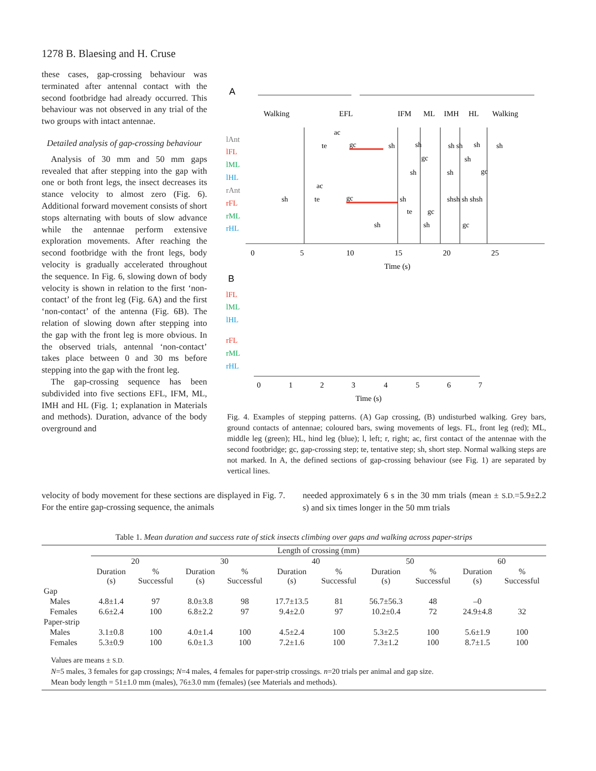1278 B. Blaesing and H. Cruse
these cases, gap-crossing behaviour was terminated after antennal contact with the second footbridge had already occurred. This behaviour was not observed in any trial of the two groups with intact antennae.
Detailed analysis of gap-crossing behaviour
Analysis of 30 mm and 50 mm gaps revealed that after stepping into the gap with one or both front legs, the insect decreases its stance velocity to almost zero (Fig. 6). Additional forward movement consists of short stops alternating with bouts of slow advance while the antennae perform extensive exploration movements. After reaching the second footbridge with the front legs, body velocity is gradually accelerated throughout the sequence. In Fig. 6, slowing down of body velocity is shown in relation to the first ‘non-contact’ of the front leg (Fig. 6A) and the first ‘non-contact’ of the antenna (Fig. 6B). The relation of slowing down after stepping into the gap with the front leg is more obvious. In the observed trials, antennal ‘non-contact’ takes place between 0 and 30 ms before stepping into the gap with the front leg.
The gap-crossing sequence has been subdivided into five sections EFL, IFM, ML, IMH and HL (Fig. 1; explanation in Materials and methods). Duration, advance of the body overground and
A
Walking
EFL
IFM
ML
IMH
HL
Walking
lAnt
lFL
lML
lHL
rAnt
rFL
rML
rHL
ac
te
gc
sh
sh
sh sh
sh
sh
gc
sh
sh
sh
gc
ac
sh
te
gc
sh
shsh sh shsh
te
gc
sh
sh
gc
0
5
10
15
20
25
Time (s)
B
lFL
lML
lHL
rFL
rML
rHL
0
1
2
3
4
5
6
7
Time (s)
Fig. 4. Examples of stepping patterns. (A) Gap crossing, (B) undisturbed walking. Grey bars, ground contacts of antennae; coloured bars, swing movements of legs. FL, front leg (red); ML, middle leg (green); HL, hind leg (blue); l, left; r, right; ac, first contact of the antennae with the second footbridge; gc, gap-crossing step; te, tentative step; sh, short step. Normal walking steps are not marked. In A, the defined sections of gap-crossing behaviour (see Fig. 1) are separated by vertical lines.
velocity of body movement for these sections are displayed in Fig. 7. For the entire gap-crossing sequence, the animals
needed approximately 6 s in the 30 mm trials (mean ± S.D.=5.9±2.2 s) and six times longer in the 50 mm trials
Table 1. Mean duration and success rate of stick insects climbing over gaps and walking across paper-strips
| | Length of crossing (mm) | | | | | | | | | |
| --- | --- | --- | --- | --- | --- | --- | --- | --- | --- | --- |
| | 20 | | 30 | | 40 | | 50 | | 60 | |
| | Duration (s) | % Successful | Duration (s) | % Successful | Duration (s) | % Successful | Duration (s) | % Successful | Duration (s) | % Successful |
| Gap | | | | | | | | | | |
| Males | 4.8±1.4 | 97 | 8.0±3.8 | 98 | 17.7±13.5 | 81 | 56.7±56.3 | 48 | –0 | |
| Females | 6.6±2.4 | 100 | 6.8±2.2 | 97 | 9.4±2.0 | 97 | 10.2±0.4 | 72 | 24.9±4.8 | 32 |
| Paper-strip | | | | | | | | | | |
| Males | 3.1±0.8 | 100 | 4.0±1.4 | 100 | 4.5±2.4 | 100 | 5.3±2.5 | 100 | 5.6±1.9 | 100 |
| Females | 5.3±0.9 | 100 | 6.0±1.3 | 100 | 7.2±1.6 | 100 | 7.3±1.2 | 100 | 8.7±1.5 | 100 |
| Values are means ± S.D. N =5 males, 3 females for gap crossings; N =4 males, 4 females for paper-strip crossings. n =20 trials per animal and gap size. Mean body length = 51±1.0 mm (males), 76±3.0 mm (females) (see Materials and methods). | | | | | | | | | | |